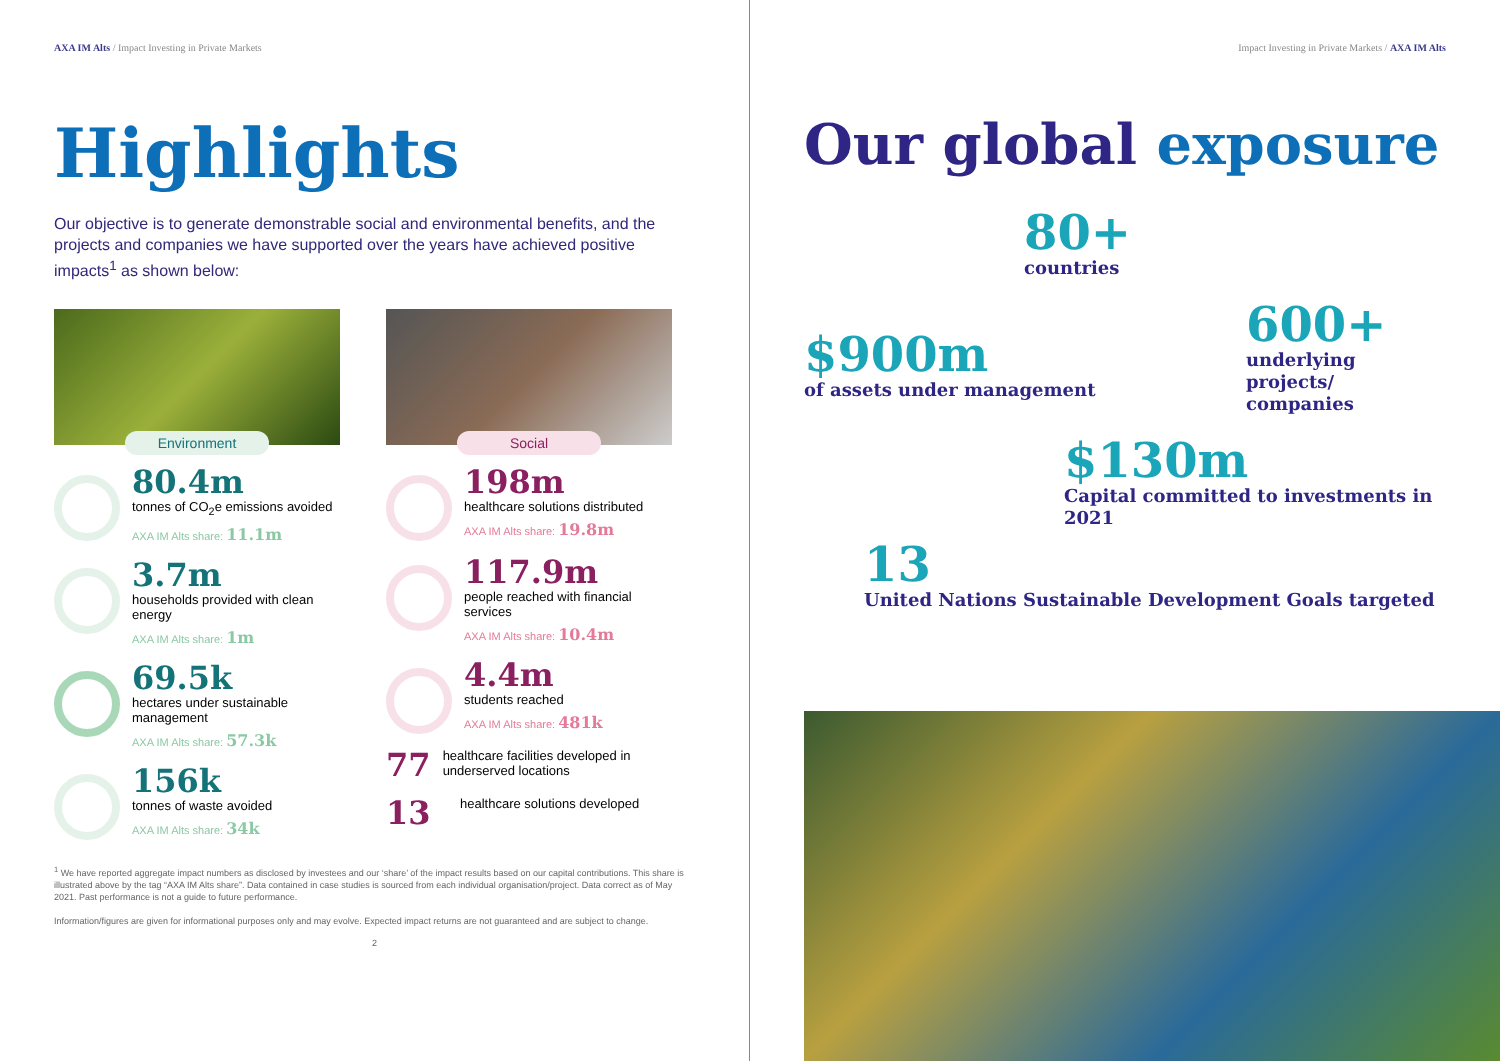AXA IM Alts / Impact Investing in Private Markets
Highlights
Our objective is to generate demonstrable social and environmental benefits, and the projects and companies we have supported over the years have achieved positive impacts<sup>1</sup> as shown below:
Environment
80.4m
tonnes of CO<sub>2</sub>e emissions avoided
AXA IM Alts share: 11.1m
3.7m
households provided with clean energy
AXA IM Alts share: 1m
69.5k
hectares under sustainable management
AXA IM Alts share: 57.3k
156k
tonnes of waste avoided
AXA IM Alts share: 34k
Social
198m
healthcare solutions distributed
AXA IM Alts share: 19.8m
117.9m
people reached with financial services
AXA IM Alts share: 10.4m
4.4m
students reached
AXA IM Alts share: 481k
77
healthcare facilities developed in underserved locations
13
healthcare solutions developed
<sup>1</sup> We have reported aggregate impact numbers as disclosed by investees and our ‘share’ of the impact results based on our capital contributions. This share is illustrated above by the tag “AXA IM Alts share”. Data contained in case studies is sourced from each individual organisation/project. Data correct as of May 2021. Past performance is not a guide to future performance.
Information/figures are given for informational purposes only and may evolve. Expected impact returns are not guaranteed and are subject to change.
2
Impact Investing in Private Markets / AXA IM Alts
Our global exposure
80+
countries
$900m
of assets under management
600+
underlying projects/ companies
$130m
Capital committed to investments in 2021
13
United Nations Sustainable Development Goals targeted